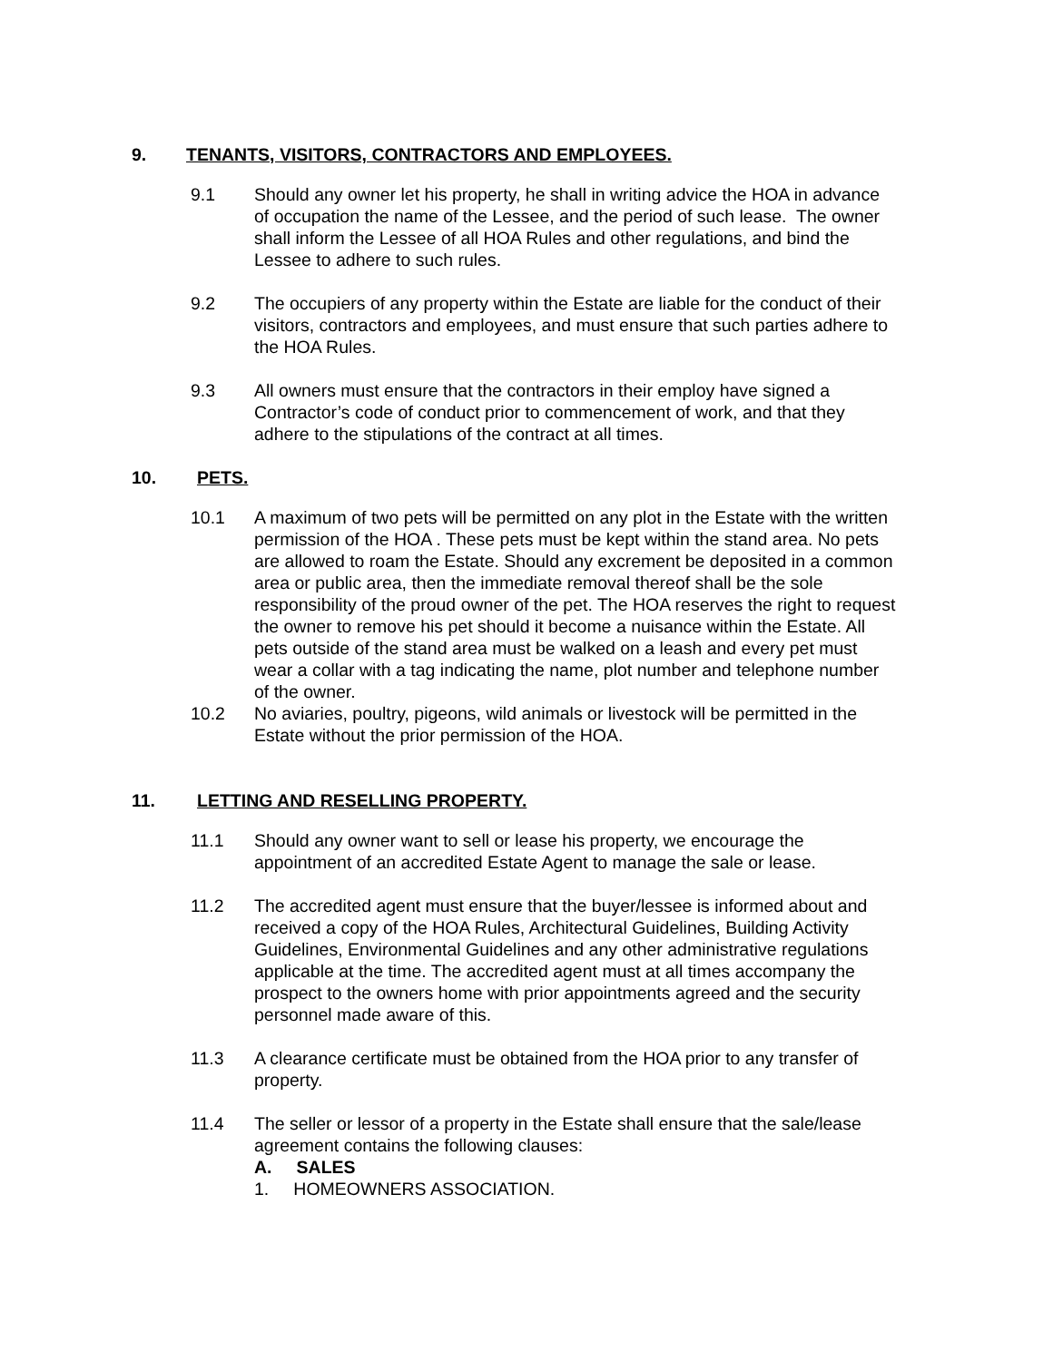9. TENANTS, VISITORS, CONTRACTORS AND EMPLOYEES.
9.1 Should any owner let his property, he shall in writing advice the HOA in advance of occupation the name of the Lessee, and the period of such lease. The owner shall inform the Lessee of all HOA Rules and other regulations, and bind the Lessee to adhere to such rules.
9.2 The occupiers of any property within the Estate are liable for the conduct of their visitors, contractors and employees, and must ensure that such parties adhere to the HOA Rules.
9.3 All owners must ensure that the contractors in their employ have signed a Contractor’s code of conduct prior to commencement of work, and that they adhere to the stipulations of the contract at all times.
10. PETS.
10.1 A maximum of two pets will be permitted on any plot in the Estate with the written permission of the HOA . These pets must be kept within the stand area. No pets are allowed to roam the Estate. Should any excrement be deposited in a common area or public area, then the immediate removal thereof shall be the sole responsibility of the proud owner of the pet. The HOA reserves the right to request the owner to remove his pet should it become a nuisance within the Estate. All pets outside of the stand area must be walked on a leash and every pet must wear a collar with a tag indicating the name, plot number and telephone number of the owner.
10.2 No aviaries, poultry, pigeons, wild animals or livestock will be permitted in the Estate without the prior permission of the HOA.
11. LETTING AND RESELLING PROPERTY.
11.1 Should any owner want to sell or lease his property, we encourage the appointment of an accredited Estate Agent to manage the sale or lease.
11.2 The accredited agent must ensure that the buyer/lessee is informed about and received a copy of the HOA Rules, Architectural Guidelines, Building Activity Guidelines, Environmental Guidelines and any other administrative regulations applicable at the time. The accredited agent must at all times accompany the prospect to the owners home with prior appointments agreed and the security personnel made aware of this.
11.3 A clearance certificate must be obtained from the HOA prior to any transfer of property.
11.4 The seller or lessor of a property in the Estate shall ensure that the sale/lease agreement contains the following clauses:
A. SALES
1. HOMEOWNERS ASSOCIATION.